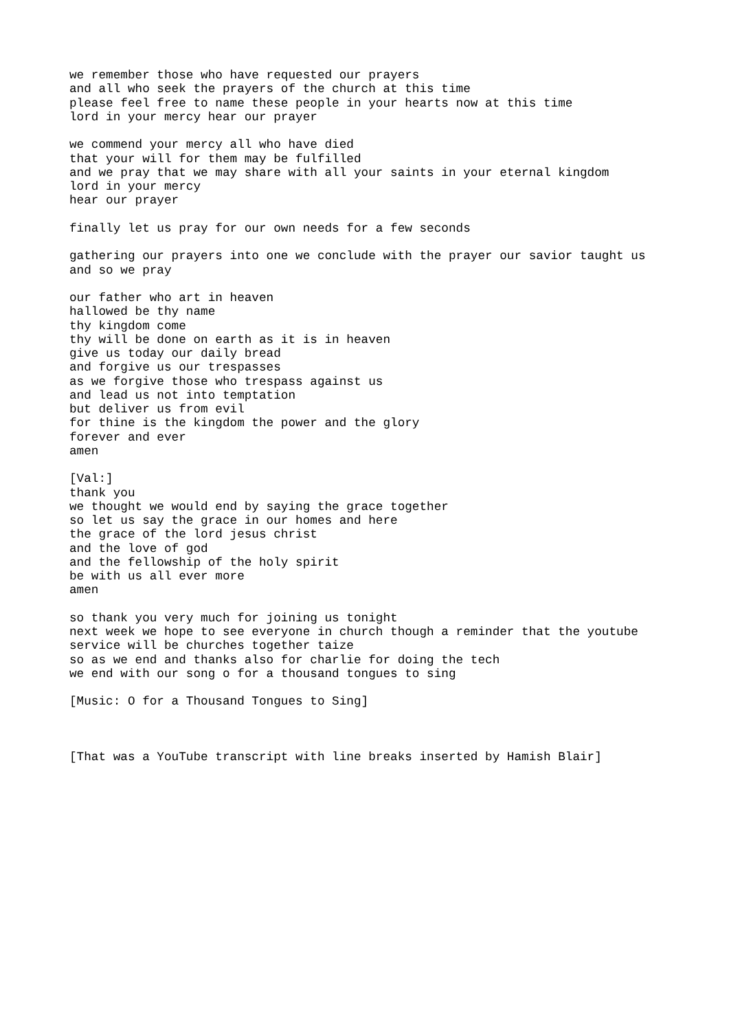we remember those who have requested our prayers
and all who seek the prayers of the church at this time
please feel free to name these people in your hearts now at this time
lord in your mercy hear our prayer

we commend your mercy all who have died
that your will for them may be fulfilled
and we pray that we may share with all your saints in your eternal kingdom
lord in your mercy
hear our prayer

finally let us pray for our own needs for a few seconds

gathering our prayers into one we conclude with the prayer our savior taught us
and so we pray

our father who art in heaven
hallowed be thy name
thy kingdom come
thy will be done on earth as it is in heaven
give us today our daily bread
and forgive us our trespasses
as we forgive those who trespass against us
and lead us not into temptation
but deliver us from evil
for thine is the kingdom the power and the glory
forever and ever
amen

[Val:]
thank you
we thought we would end by saying the grace together
so let us say the grace in our homes and here
the grace of the lord jesus christ
and the love of god
and the fellowship of the holy spirit
be with us all ever more
amen

so thank you very much for joining us tonight
next week we hope to see everyone in church though a reminder that the youtube
service will be churches together taize
so as we end and thanks also for charlie for doing the tech
we end with our song o for a thousand tongues to sing

[Music: O for a Thousand Tongues to Sing]



[That was a YouTube transcript with line breaks inserted by Hamish Blair]